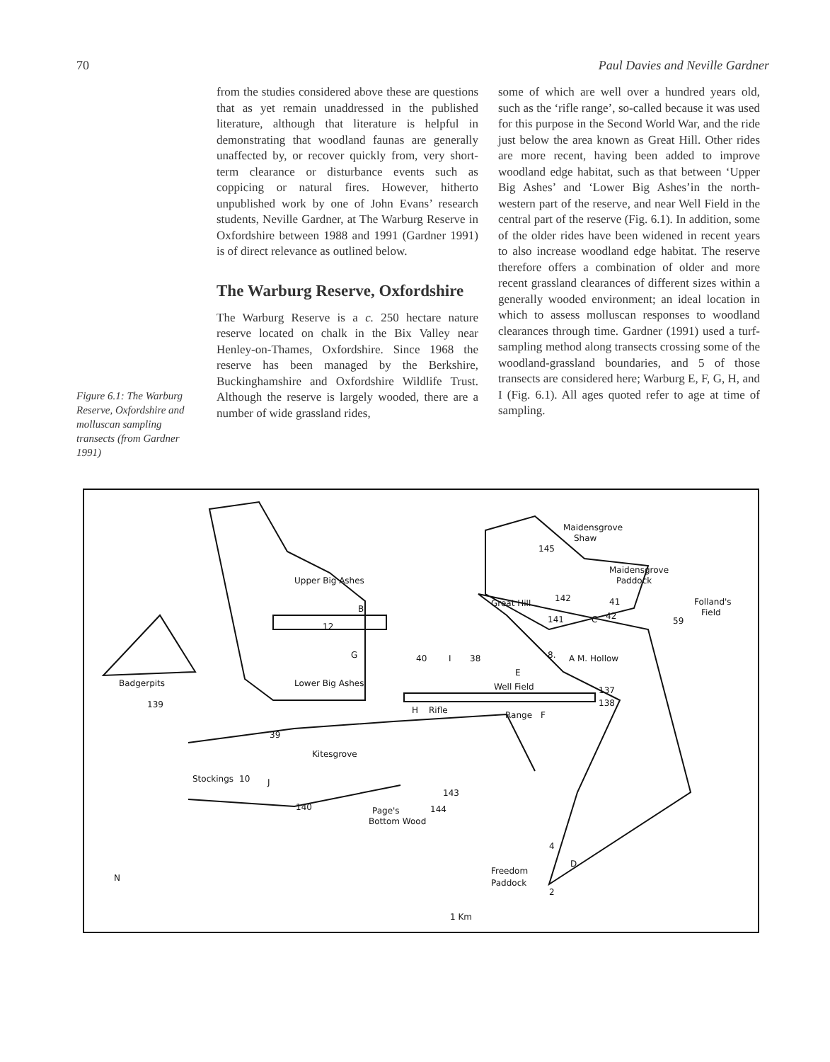70 Paul Davies and Neville Gardner
Figure 6.1: The Warburg Reserve, Oxfordshire and molluscan sampling transects (from Gardner 1991)
from the studies considered above these are questions that as yet remain unaddressed in the published literature, although that literature is helpful in demonstrating that woodland faunas are generally unaffected by, or recover quickly from, very short-term clearance or disturbance events such as coppicing or natural fires. However, hitherto unpublished work by one of John Evans’ research students, Neville Gardner, at The Warburg Reserve in Oxfordshire between 1988 and 1991 (Gardner 1991) is of direct relevance as outlined below.
The Warburg Reserve, Oxfordshire
The Warburg Reserve is a c. 250 hectare nature reserve located on chalk in the Bix Valley near Henley-on-Thames, Oxfordshire. Since 1968 the reserve has been managed by the Berkshire, Buckinghamshire and Oxfordshire Wildlife Trust. Although the reserve is largely wooded, there are a number of wide grassland rides,
some of which are well over a hundred years old, such as the ‘rifle range’, so-called because it was used for this purpose in the Second World War, and the ride just below the area known as Great Hill. Other rides are more recent, having been added to improve woodland edge habitat, such as that between ‘Upper Big Ashes’ and ‘Lower Big Ashes’in the north-western part of the reserve, and near Well Field in the central part of the reserve (Fig. 6.1). In addition, some of the older rides have been widened in recent years to also increase woodland edge habitat. The reserve therefore offers a combination of older and more recent grassland clearances of different sizes within a generally wooded environment; an ideal location in which to assess molluscan responses to woodland clearances through time. Gardner (1991) used a turf-sampling method along transects crossing some of the woodland-grassland boundaries, and 5 of those transects are considered here; Warburg E, F, G, H, and I (Fig. 6.1). All ages quoted refer to age at time of sampling.
Maidensgrove
Shaw
145
Maidensgrove
Paddock
Upper Big Ashes
B
12
G
Great Hill
142
41
42
141
C
Folland's
Field
59
40
I
38
8.
A
M. Hollow
E
Badgerpits
139
Lower Big Ashes
Well Field
137
138
H
Rifle
Range
F
39
Kitesgrove
Stockings
10
J
140
143
144
Page's
Bottom Wood
4
D
Freedom
Paddock
2
N
1 Km